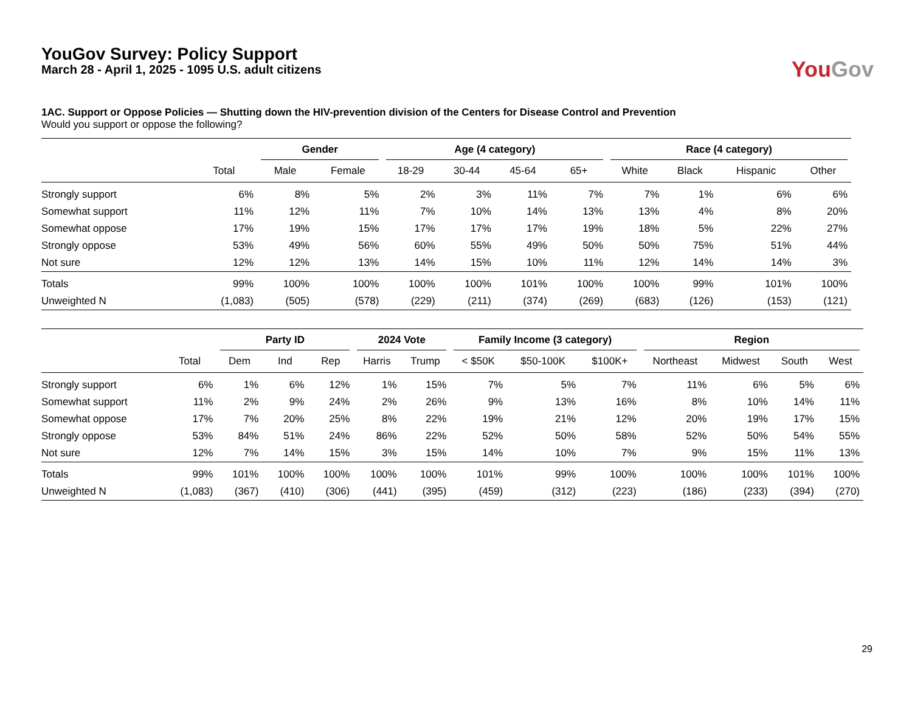YouGov Survey: Policy Support
March 28 - April 1, 2025 - 1095 U.S. adult citizens
You Gov
1AC. Support or Oppose Policies — Shutting down the HIV-prevention division of the Centers for Disease Control and Prevention
Would you support or oppose the following?
| | | Gender | | Age (4 category) | | | | Race (4 category) | | | |
| --- | --- | --- | --- | --- | --- | --- | --- | --- | --- | --- | --- |
| | Total | Male | Female | 18-29 | 30-44 | 45-64 | 65+ | White | Black | Hispanic | Other |
| Strongly support | 6% | 8% | 5% | 2% | 3% | 11% | 7% | 7% | 1% | 6% | 6% |
| Somewhat support | 11% | 12% | 11% | 7% | 10% | 14% | 13% | 13% | 4% | 8% | 20% |
| Somewhat oppose | 17% | 19% | 15% | 17% | 17% | 17% | 19% | 18% | 5% | 22% | 27% |
| Strongly oppose | 53% | 49% | 56% | 60% | 55% | 49% | 50% | 50% | 75% | 51% | 44% |
| Not sure | 12% | 12% | 13% | 14% | 15% | 10% | 11% | 12% | 14% | 14% | 3% |
| Totals | 99% | 100% | 100% | 100% | 100% | 101% | 100% | 100% | 99% | 101% | 100% |
| Unweighted N | (1,083) | (505) | (578) | (229) | (211) | (374) | (269) | (683) | (126) | (153) | (121) |
| | | Party ID | | | 2024 Vote | | Family Income (3 category) | | | Region | | | |
| --- | --- | --- | --- | --- | --- | --- | --- | --- | --- | --- | --- | --- | --- |
| | Total | Dem | Ind | Rep | Harris | Trump | < $50K | $50-100K | $100K+ | Northeast | Midwest | South | West |
| Strongly support | 6% | 1% | 6% | 12% | 1% | 15% | 7% | 5% | 7% | 11% | 6% | 5% | 6% |
| Somewhat support | 11% | 2% | 9% | 24% | 2% | 26% | 9% | 13% | 16% | 8% | 10% | 14% | 11% |
| Somewhat oppose | 17% | 7% | 20% | 25% | 8% | 22% | 19% | 21% | 12% | 20% | 19% | 17% | 15% |
| Strongly oppose | 53% | 84% | 51% | 24% | 86% | 22% | 52% | 50% | 58% | 52% | 50% | 54% | 55% |
| Not sure | 12% | 7% | 14% | 15% | 3% | 15% | 14% | 10% | 7% | 9% | 15% | 11% | 13% |
| Totals | 99% | 101% | 100% | 100% | 100% | 100% | 101% | 99% | 100% | 100% | 100% | 101% | 100% |
| Unweighted N | (1,083) | (367) | (410) | (306) | (441) | (395) | (459) | (312) | (223) | (186) | (233) | (394) | (270) |
29